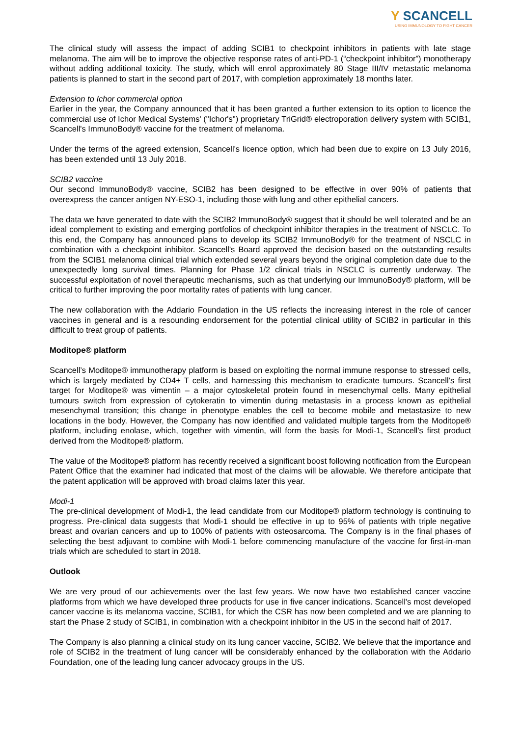Y SCANCELL
USING IMMUNOLOGY TO FIGHT CANCER
The clinical study will assess the impact of adding SCIB1 to checkpoint inhibitors in patients with late stage melanoma. The aim will be to improve the objective response rates of anti-PD-1 (“checkpoint inhibitor”) monotherapy without adding additional toxicity. The study, which will enrol approximately 80 Stage III/IV metastatic melanoma patients is planned to start in the second part of 2017, with completion approximately 18 months later.
Extension to Ichor commercial option
Earlier in the year, the Company announced that it has been granted a further extension to its option to licence the commercial use of Ichor Medical Systems' ("Ichor's") proprietary TriGrid® electroporation delivery system with SCIB1, Scancell's ImmunoBody® vaccine for the treatment of melanoma.
Under the terms of the agreed extension, Scancell's licence option, which had been due to expire on 13 July 2016, has been extended until 13 July 2018.
SCIB2 vaccine
Our second ImmunoBody® vaccine, SCIB2 has been designed to be effective in over 90% of patients that overexpress the cancer antigen NY-ESO-1, including those with lung and other epithelial cancers.
The data we have generated to date with the SCIB2 ImmunoBody® suggest that it should be well tolerated and be an ideal complement to existing and emerging portfolios of checkpoint inhibitor therapies in the treatment of NSCLC. To this end, the Company has announced plans to develop its SCIB2 ImmunoBody® for the treatment of NSCLC in combination with a checkpoint inhibitor. Scancell's Board approved the decision based on the outstanding results from the SCIB1 melanoma clinical trial which extended several years beyond the original completion date due to the unexpectedly long survival times. Planning for Phase 1/2 clinical trials in NSCLC is currently underway. The successful exploitation of novel therapeutic mechanisms, such as that underlying our ImmunoBody® platform, will be critical to further improving the poor mortality rates of patients with lung cancer.
The new collaboration with the Addario Foundation in the US reflects the increasing interest in the role of cancer vaccines in general and is a resounding endorsement for the potential clinical utility of SCIB2 in particular in this difficult to treat group of patients.
Moditope® platform
Scancell’s Moditope® immunotherapy platform is based on exploiting the normal immune response to stressed cells, which is largely mediated by CD4+ T cells, and harnessing this mechanism to eradicate tumours. Scancell’s first target for Moditope® was vimentin – a major cytoskeletal protein found in mesenchymal cells. Many epithelial tumours switch from expression of cytokeratin to vimentin during metastasis in a process known as epithelial mesenchymal transition; this change in phenotype enables the cell to become mobile and metastasize to new locations in the body. However, the Company has now identified and validated multiple targets from the Moditope® platform, including enolase, which, together with vimentin, will form the basis for Modi-1, Scancell’s first product derived from the Moditope® platform.
The value of the Moditope® platform has recently received a significant boost following notification from the European Patent Office that the examiner had indicated that most of the claims will be allowable. We therefore anticipate that the patent application will be approved with broad claims later this year.
Modi-1
The pre-clinical development of Modi-1, the lead candidate from our Moditope® platform technology is continuing to progress. Pre-clinical data suggests that Modi-1 should be effective in up to 95% of patients with triple negative breast and ovarian cancers and up to 100% of patients with osteosarcoma. The Company is in the final phases of selecting the best adjuvant to combine with Modi-1 before commencing manufacture of the vaccine for first-in-man trials which are scheduled to start in 2018.
Outlook
We are very proud of our achievements over the last few years. We now have two established cancer vaccine platforms from which we have developed three products for use in five cancer indications. Scancell's most developed cancer vaccine is its melanoma vaccine, SCIB1, for which the CSR has now been completed and we are planning to start the Phase 2 study of SCIB1, in combination with a checkpoint inhibitor in the US in the second half of 2017.
The Company is also planning a clinical study on its lung cancer vaccine, SCIB2. We believe that the importance and role of SCIB2 in the treatment of lung cancer will be considerably enhanced by the collaboration with the Addario Foundation, one of the leading lung cancer advocacy groups in the US.